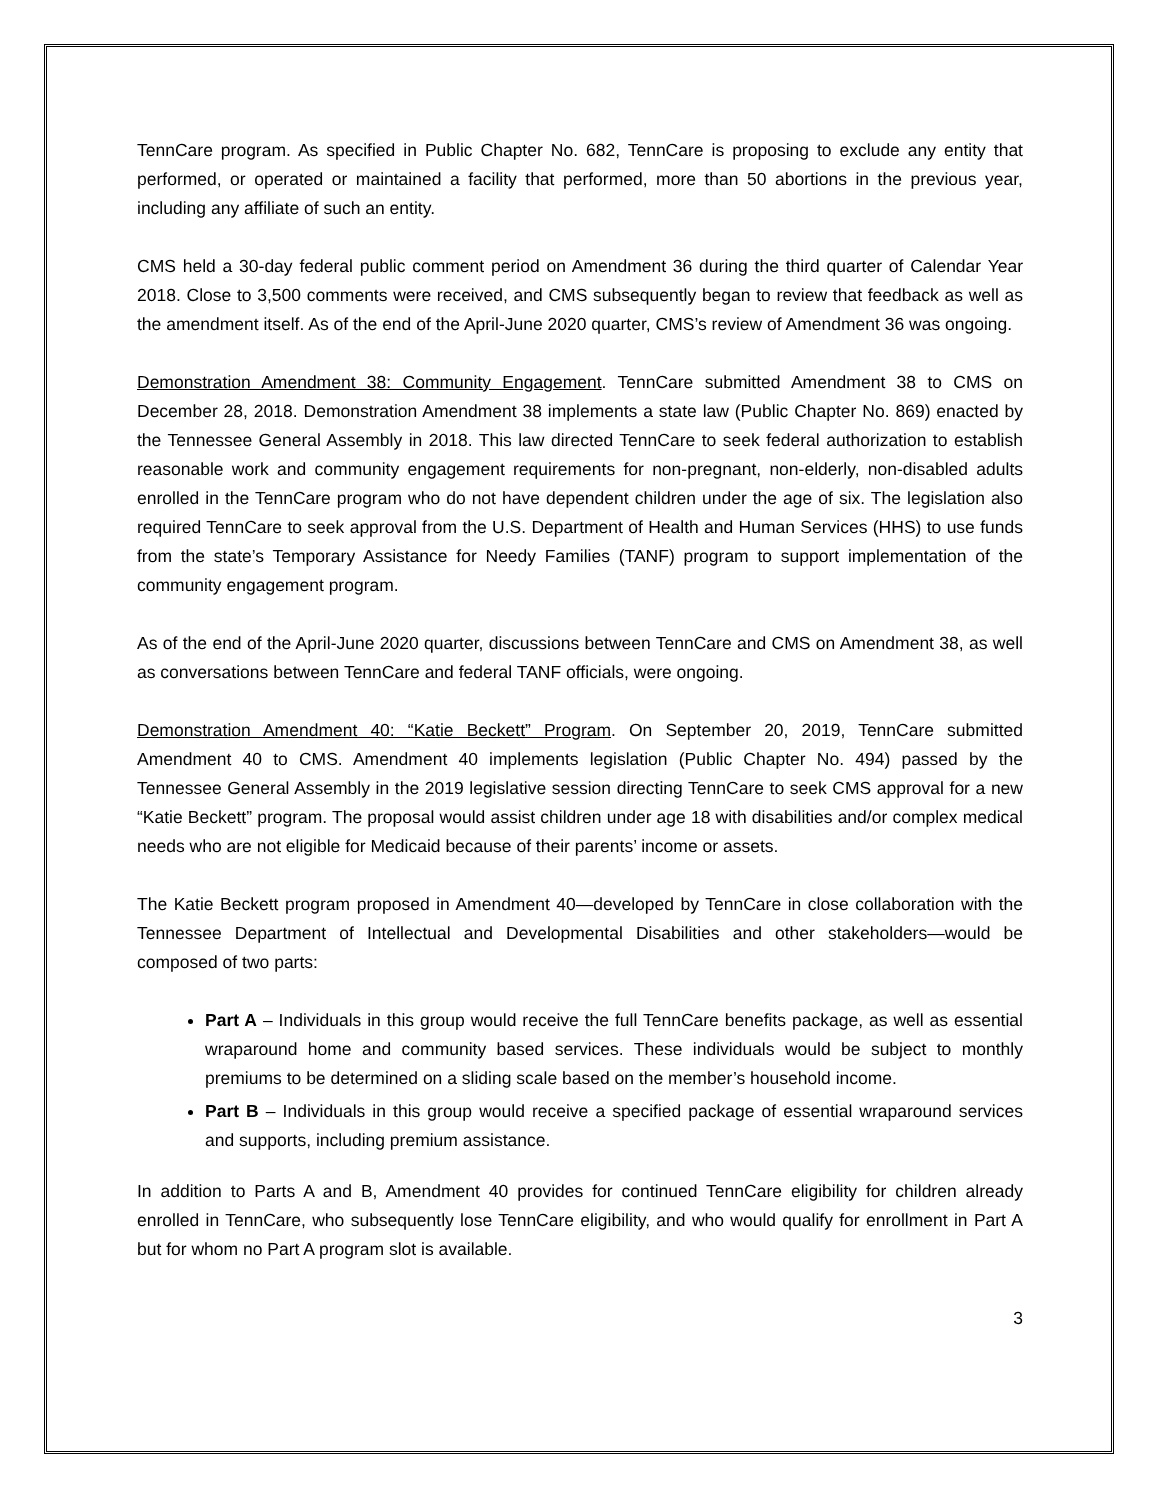TennCare program. As specified in Public Chapter No. 682, TennCare is proposing to exclude any entity that performed, or operated or maintained a facility that performed, more than 50 abortions in the previous year, including any affiliate of such an entity.
CMS held a 30-day federal public comment period on Amendment 36 during the third quarter of Calendar Year 2018. Close to 3,500 comments were received, and CMS subsequently began to review that feedback as well as the amendment itself. As of the end of the April-June 2020 quarter, CMS’s review of Amendment 36 was ongoing.
Demonstration Amendment 38: Community Engagement. TennCare submitted Amendment 38 to CMS on December 28, 2018. Demonstration Amendment 38 implements a state law (Public Chapter No. 869) enacted by the Tennessee General Assembly in 2018. This law directed TennCare to seek federal authorization to establish reasonable work and community engagement requirements for non-pregnant, non-elderly, non-disabled adults enrolled in the TennCare program who do not have dependent children under the age of six. The legislation also required TennCare to seek approval from the U.S. Department of Health and Human Services (HHS) to use funds from the state’s Temporary Assistance for Needy Families (TANF) program to support implementation of the community engagement program.
As of the end of the April-June 2020 quarter, discussions between TennCare and CMS on Amendment 38, as well as conversations between TennCare and federal TANF officials, were ongoing.
Demonstration Amendment 40: “Katie Beckett” Program. On September 20, 2019, TennCare submitted Amendment 40 to CMS. Amendment 40 implements legislation (Public Chapter No. 494) passed by the Tennessee General Assembly in the 2019 legislative session directing TennCare to seek CMS approval for a new “Katie Beckett” program. The proposal would assist children under age 18 with disabilities and/or complex medical needs who are not eligible for Medicaid because of their parents’ income or assets.
The Katie Beckett program proposed in Amendment 40—developed by TennCare in close collaboration with the Tennessee Department of Intellectual and Developmental Disabilities and other stakeholders—would be composed of two parts:
Part A – Individuals in this group would receive the full TennCare benefits package, as well as essential wraparound home and community based services. These individuals would be subject to monthly premiums to be determined on a sliding scale based on the member’s household income.
Part B – Individuals in this group would receive a specified package of essential wraparound services and supports, including premium assistance.
In addition to Parts A and B, Amendment 40 provides for continued TennCare eligibility for children already enrolled in TennCare, who subsequently lose TennCare eligibility, and who would qualify for enrollment in Part A but for whom no Part A program slot is available.
3